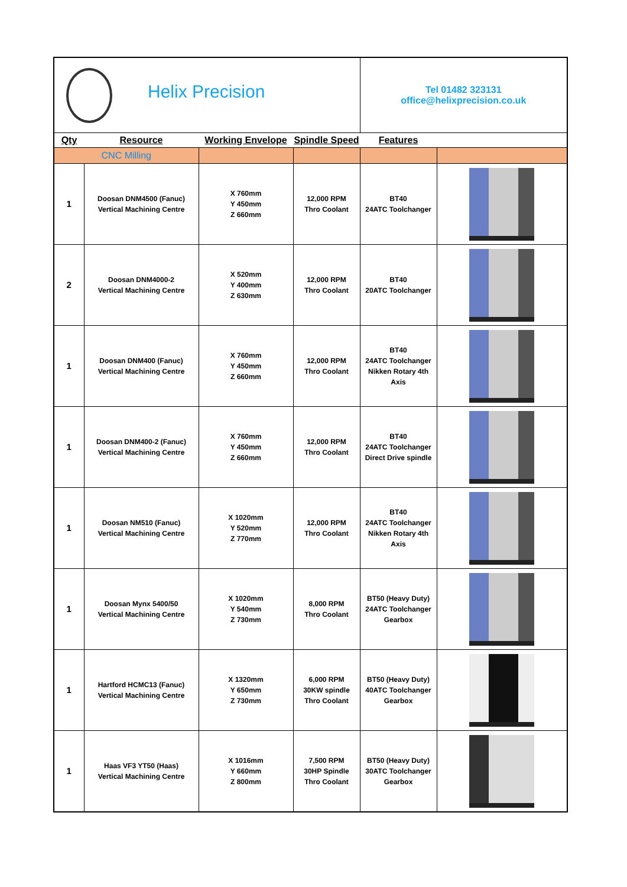| Helix Precision | | | | Tel 01482 323131 office@helixprecision.co.uk | |
| Qty | Resource | Working Envelope | Spindle Speed | Features | |
| CNC Milling | | | | | |
| 1 | Doosan DNM4500 (Fanuc) Vertical Machining Centre | X 760mm Y 450mm Z 660mm | 12,000 RPM Thro Coolant | BT40 24ATC Toolchanger | |
| 2 | Doosan DNM4000-2 Vertical Machining Centre | X 520mm Y 400mm Z 630mm | 12,000 RPM Thro Coolant | BT40 20ATC Toolchanger | |
| 1 | Doosan DNM400 (Fanuc) Vertical Machining Centre | X 760mm Y 450mm Z 660mm | 12,000 RPM Thro Coolant | BT40 24ATC Toolchanger Nikken Rotary 4th Axis | |
| 1 | Doosan DNM400-2 (Fanuc) Vertical Machining Centre | X 760mm Y 450mm Z 660mm | 12,000 RPM Thro Coolant | BT40 24ATC Toolchanger Direct Drive spindle | |
| 1 | Doosan NM510 (Fanuc) Vertical Machining Centre | X 1020mm Y 520mm Z 770mm | 12,000 RPM Thro Coolant | BT40 24ATC Toolchanger Nikken Rotary 4th Axis | |
| 1 | Doosan Mynx 5400/50 Vertical Machining Centre | X 1020mm Y 540mm Z 730mm | 8,000 RPM Thro Coolant | BT50 (Heavy Duty) 24ATC Toolchanger Gearbox | |
| 1 | Hartford HCMC13 (Fanuc) Vertical Machining Centre | X 1320mm Y 650mm Z 730mm | 6,000 RPM 30KW spindle Thro Coolant | BT50 (Heavy Duty) 40ATC Toolchanger Gearbox | |
| 1 | Haas VF3 YT50 (Haas) Vertical Machining Centre | X 1016mm Y 660mm Z 800mm | 7,500 RPM 30HP Spindle Thro Coolant | BT50 (Heavy Duty) 30ATC Toolchanger Gearbox | |